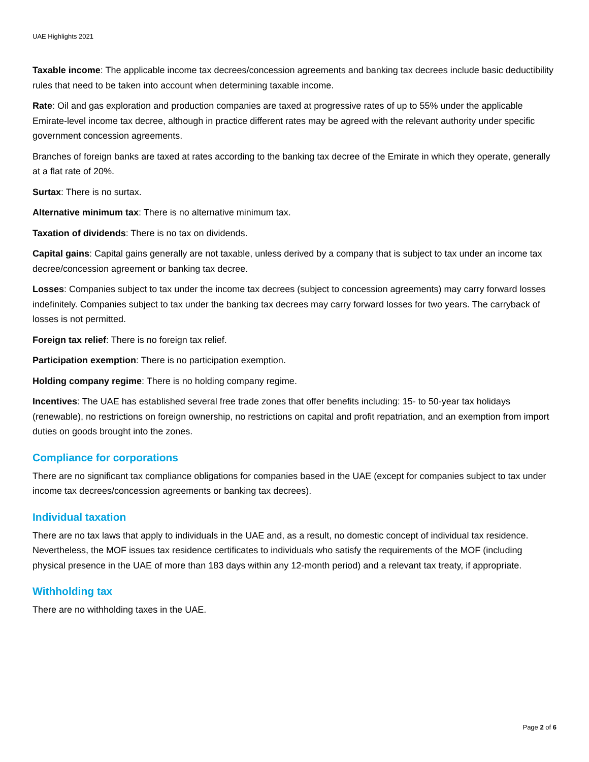UAE Highlights 2021
Taxable income: The applicable income tax decrees/concession agreements and banking tax decrees include basic deductibility rules that need to be taken into account when determining taxable income.
Rate: Oil and gas exploration and production companies are taxed at progressive rates of up to 55% under the applicable Emirate-level income tax decree, although in practice different rates may be agreed with the relevant authority under specific government concession agreements.
Branches of foreign banks are taxed at rates according to the banking tax decree of the Emirate in which they operate, generally at a flat rate of 20%.
Surtax: There is no surtax.
Alternative minimum tax: There is no alternative minimum tax.
Taxation of dividends: There is no tax on dividends.
Capital gains: Capital gains generally are not taxable, unless derived by a company that is subject to tax under an income tax decree/concession agreement or banking tax decree.
Losses: Companies subject to tax under the income tax decrees (subject to concession agreements) may carry forward losses indefinitely. Companies subject to tax under the banking tax decrees may carry forward losses for two years. The carryback of losses is not permitted.
Foreign tax relief: There is no foreign tax relief.
Participation exemption: There is no participation exemption.
Holding company regime: There is no holding company regime.
Incentives: The UAE has established several free trade zones that offer benefits including: 15- to 50-year tax holidays (renewable), no restrictions on foreign ownership, no restrictions on capital and profit repatriation, and an exemption from import duties on goods brought into the zones.
Compliance for corporations
There are no significant tax compliance obligations for companies based in the UAE (except for companies subject to tax under income tax decrees/concession agreements or banking tax decrees).
Individual taxation
There are no tax laws that apply to individuals in the UAE and, as a result, no domestic concept of individual tax residence. Nevertheless, the MOF issues tax residence certificates to individuals who satisfy the requirements of the MOF (including physical presence in the UAE of more than 183 days within any 12-month period) and a relevant tax treaty, if appropriate.
Withholding tax
There are no withholding taxes in the UAE.
Page 2 of 6